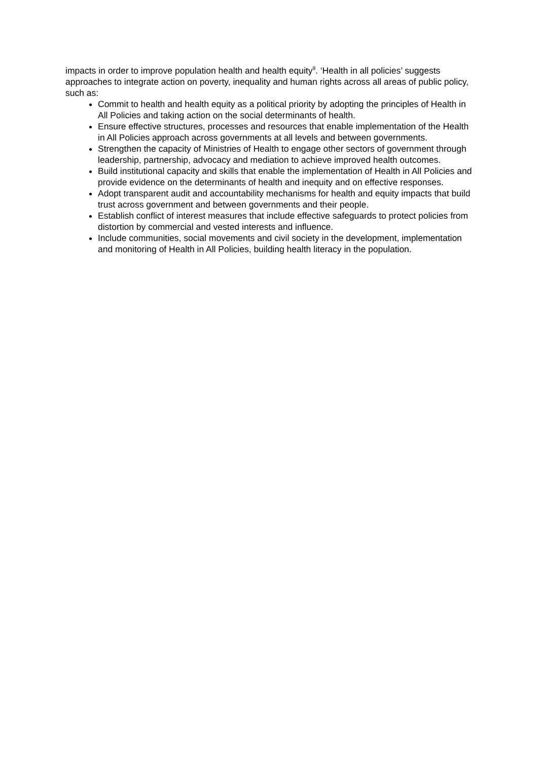impacts in order to improve population health and health equity<sup>9</sup>. ‘Health in all policies’ suggests approaches to integrate action on poverty, inequality and human rights across all areas of public policy, such as:
Commit to health and health equity as a political priority by adopting the principles of Health in All Policies and taking action on the social determinants of health.
Ensure effective structures, processes and resources that enable implementation of the Health in All Policies approach across governments at all levels and between governments.
Strengthen the capacity of Ministries of Health to engage other sectors of government through leadership, partnership, advocacy and mediation to achieve improved health outcomes.
Build institutional capacity and skills that enable the implementation of Health in All Policies and provide evidence on the determinants of health and inequity and on effective responses.
Adopt transparent audit and accountability mechanisms for health and equity impacts that build trust across government and between governments and their people.
Establish conflict of interest measures that include effective safeguards to protect policies from distortion by commercial and vested interests and influence.
Include communities, social movements and civil society in the development, implementation and monitoring of Health in All Policies, building health literacy in the population.